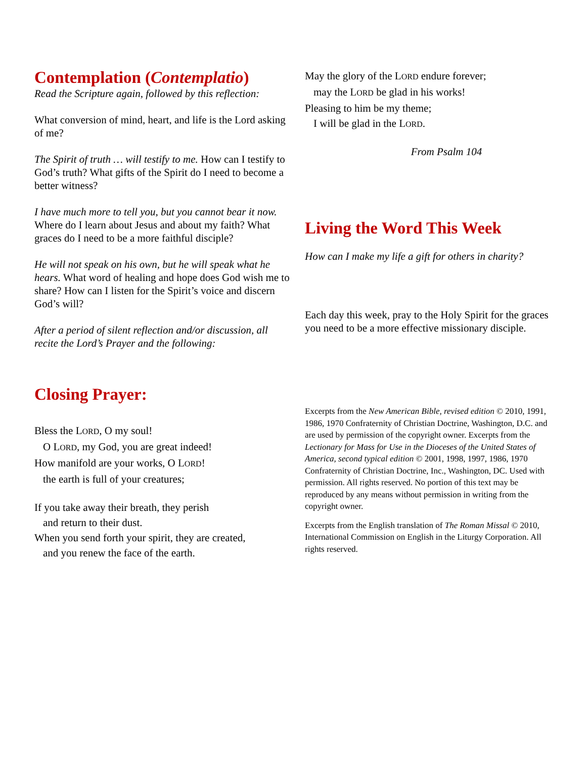Contemplation (Contemplatio)
Read the Scripture again, followed by this reflection:
What conversion of mind, heart, and life is the Lord asking of me?
The Spirit of truth … will testify to me. How can I testify to God’s truth? What gifts of the Spirit do I need to become a better witness?
I have much more to tell you, but you cannot bear it now. Where do I learn about Jesus and about my faith? What graces do I need to be a more faithful disciple?
He will not speak on his own, but he will speak what he hears. What word of healing and hope does God wish me to share? How can I listen for the Spirit’s voice and discern God’s will?
After a period of silent reflection and/or discussion, all recite the Lord’s Prayer and the following:
Closing Prayer:
Bless the LORD, O my soul!
O LORD, my God, you are great indeed!
How manifold are your works, O LORD!
the earth is full of your creatures;
If you take away their breath, they perish
and return to their dust.
When you send forth your spirit, they are created,
and you renew the face of the earth.
May the glory of the LORD endure forever;
may the LORD be glad in his works!
Pleasing to him be my theme;
I will be glad in the LORD.
From Psalm 104
Living the Word This Week
How can I make my life a gift for others in charity?
Each day this week, pray to the Holy Spirit for the graces you need to be a more effective missionary disciple.
Excerpts from the New American Bible, revised edition © 2010, 1991, 1986, 1970 Confraternity of Christian Doctrine, Washington, D.C. and are used by permission of the copyright owner. Excerpts from the Lectionary for Mass for Use in the Dioceses of the United States of America, second typical edition © 2001, 1998, 1997, 1986, 1970 Confraternity of Christian Doctrine, Inc., Washington, DC. Used with permission. All rights reserved. No portion of this text may be reproduced by any means without permission in writing from the copyright owner.
Excerpts from the English translation of The Roman Missal © 2010, International Commission on English in the Liturgy Corporation. All rights reserved.